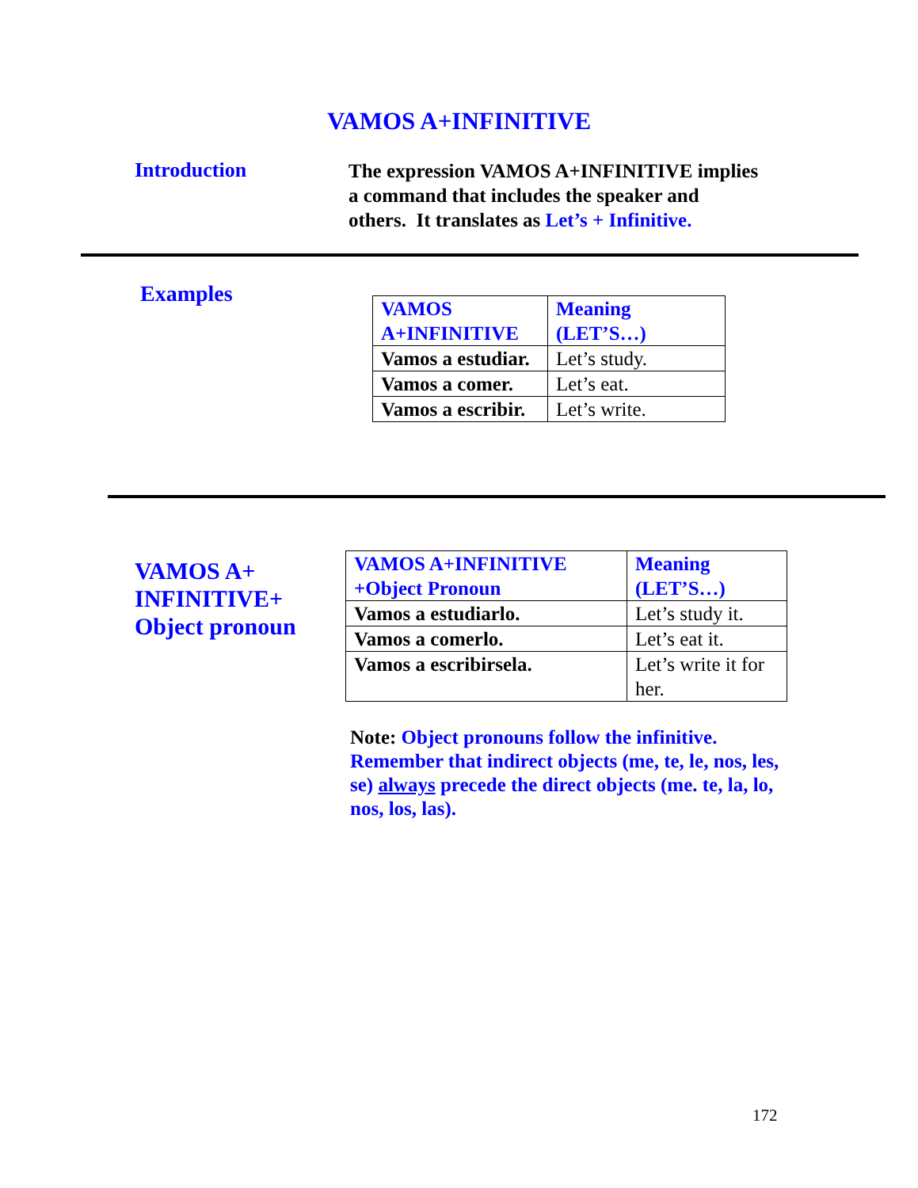VAMOS A+INFINITIVE
Introduction
The expression VAMOS A+INFINITIVE implies a command that includes the speaker and others. It translates as Let’s + Infinitive.
Examples
| VAMOS A+INFINITIVE | Meaning (LET’S…) |
| Vamos a estudiar. | Let’s study. |
| Vamos a comer. | Let’s eat. |
| Vamos a escribir. | Let’s write. |
VAMOS A+ INFINITIVE+ Object pronoun
| VAMOS A+INFINITIVE +Object Pronoun | Meaning (LET’S…) |
| Vamos a estudiarlo. | Let’s study it. |
| Vamos a comerlo. | Let’s eat it. |
| Vamos a escribirsela. | Let’s write it for her. |
Note: Object pronouns follow the infinitive. Remember that indirect objects (me, te, le, nos, les, se) always precede the direct objects (me. te, la, lo, nos, los, las).
172